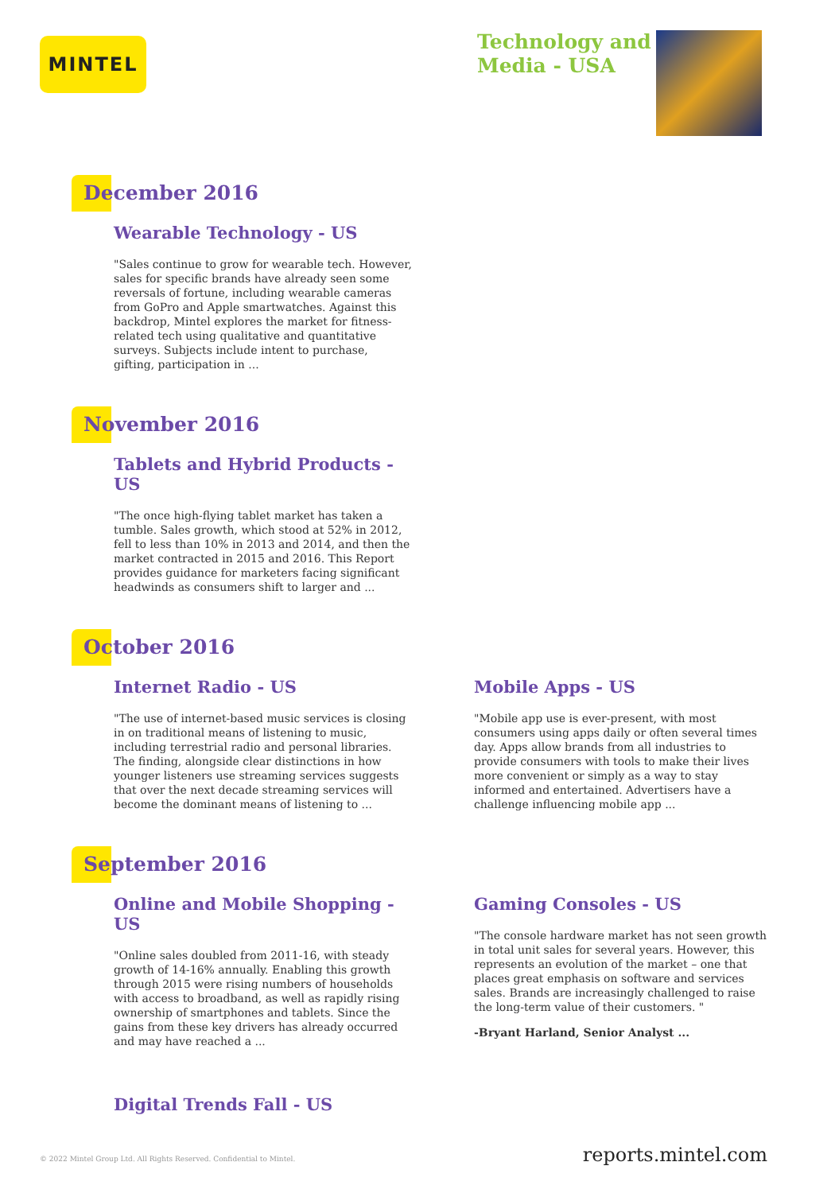MINTEL
Technology and
Media - USA
December 2016
Wearable Technology - US
"Sales continue to grow for wearable tech. However, sales for specific brands have already seen some reversals of fortune, including wearable cameras from GoPro and Apple smartwatches. Against this backdrop, Mintel explores the market for fitness-related tech using qualitative and quantitative surveys. Subjects include intent to purchase, gifting, participation in ...
November 2016
Tablets and Hybrid Products - US
"The once high-flying tablet market has taken a tumble. Sales growth, which stood at 52% in 2012, fell to less than 10% in 2013 and 2014, and then the market contracted in 2015 and 2016. This Report provides guidance for marketers facing significant headwinds as consumers shift to larger and ...
October 2016
Internet Radio - US
"The use of internet-based music services is closing in on traditional means of listening to music, including terrestrial radio and personal libraries. The finding, alongside clear distinctions in how younger listeners use streaming services suggests that over the next decade streaming services will become the dominant means of listening to ...
Mobile Apps - US
"Mobile app use is ever-present, with most consumers using apps daily or often several times day. Apps allow brands from all industries to provide consumers with tools to make their lives more convenient or simply as a way to stay informed and entertained. Advertisers have a challenge influencing mobile app ...
September 2016
Online and Mobile Shopping - US
"Online sales doubled from 2011-16, with steady growth of 14-16% annually. Enabling this growth through 2015 were rising numbers of households with access to broadband, as well as rapidly rising ownership of smartphones and tablets. Since the gains from these key drivers has already occurred and may have reached a ...
Gaming Consoles - US
"The console hardware market has not seen growth in total unit sales for several years. However, this represents an evolution of the market – one that places great emphasis on software and services sales. Brands are increasingly challenged to raise the long-term value of their customers. "
-Bryant Harland, Senior Analyst ...
Digital Trends Fall - US
© 2022 Mintel Group Ltd. All Rights Reserved. Confidential to Mintel. reports.mintel.com